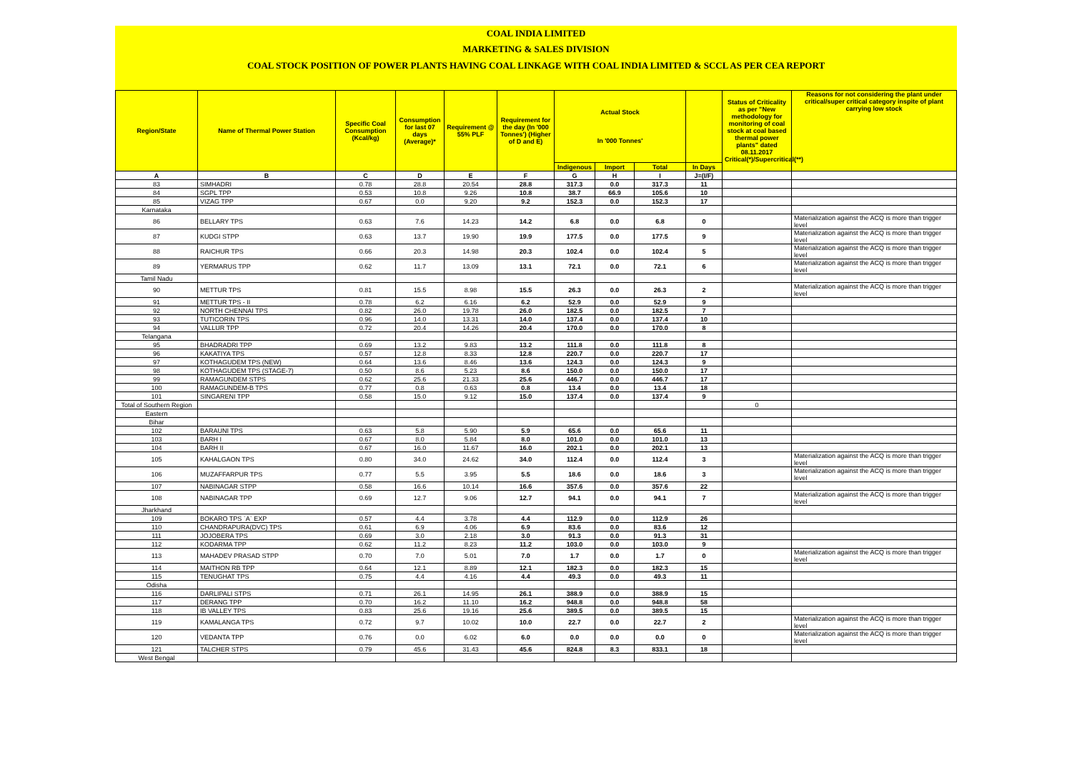COAL INDIA LIMITED
MARKETING & SALES DIVISION
COAL STOCK POSITION OF POWER PLANTS HAVING COAL LINKAGE WITH COAL INDIA LIMITED & SCCL AS PER CEA REPORT
| Region/State | Name of Thermal Power Station | Specific Coal Consumption (Kcal/kg) | Consumption for last 07 days (Average)* | Requirement @ 55% PLF | Requirement for the day (In '000 Tonnes') (Higher of D and E) | Actual Stock In '000 Tonnes' | | | | Status of Criticality as per "New methodology for monitoring of coal stock at coal based thermal power plants" dated 08.11.2017 Critical(*)/Supercritical(**) | Reasons for not considering the plant under critical/super critical category inspite of plant carrying low stock |
| --- | --- | --- | --- | --- | --- | --- | --- | --- | --- | --- | --- |
| | | | | | | Indigenous | Import | Total | In Days | | |
| A | B | C | D | E | F | G | H | I | J=(I/F) | | |
| 83 | SIMHADRI | 0.78 | 28.8 | 20.54 | 28.8 | 317.3 | 0.0 | 317.3 | 11 | | |
| 84 | SGPL TPP | 0.53 | 10.8 | 9.26 | 10.8 | 38.7 | 66.9 | 105.6 | 10 | | |
| 85 | VIZAG TPP | 0.67 | 0.0 | 9.20 | 9.2 | 152.3 | 0.0 | 152.3 | 17 | | |
| Karnataka | | | | | | | | | | | |
| 86 | BELLARY TPS | 0.63 | 7.6 | 14.23 | 14.2 | 6.8 | 0.0 | 6.8 | 0 | | Materialization against the ACQ is more than trigger level |
| 87 | KUDGI STPP | 0.63 | 13.7 | 19.90 | 19.9 | 177.5 | 0.0 | 177.5 | 9 | | Materialization against the ACQ is more than trigger level |
| 88 | RAICHUR TPS | 0.66 | 20.3 | 14.98 | 20.3 | 102.4 | 0.0 | 102.4 | 5 | | Materialization against the ACQ is more than trigger level |
| 89 | YERMARUS TPP | 0.62 | 11.7 | 13.09 | 13.1 | 72.1 | 0.0 | 72.1 | 6 | | Materialization against the ACQ is more than trigger level |
| Tamil Nadu | | | | | | | | | | | |
| 90 | METTUR TPS | 0.81 | 15.5 | 8.98 | 15.5 | 26.3 | 0.0 | 26.3 | 2 | | Materialization against the ACQ is more than trigger level |
| 91 | METTUR TPS - II | 0.78 | 6.2 | 6.16 | 6.2 | 52.9 | 0.0 | 52.9 | 9 | | |
| 92 | NORTH CHENNAI TPS | 0.82 | 26.0 | 19.78 | 26.0 | 182.5 | 0.0 | 182.5 | 7 | | |
| 93 | TUTICORIN TPS | 0.96 | 14.0 | 13.31 | 14.0 | 137.4 | 0.0 | 137.4 | 10 | | |
| 94 | VALLUR TPP | 0.72 | 20.4 | 14.26 | 20.4 | 170.0 | 0.0 | 170.0 | 8 | | |
| Telangana | | | | | | | | | | | |
| 95 | BHADRADRI TPP | 0.69 | 13.2 | 9.83 | 13.2 | 111.8 | 0.0 | 111.8 | 8 | | |
| 96 | KAKATIYA TPS | 0.57 | 12.8 | 8.33 | 12.8 | 220.7 | 0.0 | 220.7 | 17 | | |
| 97 | KOTHAGUDEM TPS (NEW) | 0.64 | 13.6 | 8.46 | 13.6 | 124.3 | 0.0 | 124.3 | 9 | | |
| 98 | KOTHAGUDEM TPS (STAGE-7) | 0.50 | 8.6 | 5.23 | 8.6 | 150.0 | 0.0 | 150.0 | 17 | | |
| 99 | RAMAGUNDEM STPS | 0.62 | 25.6 | 21.33 | 25.6 | 446.7 | 0.0 | 446.7 | 17 | | |
| 100 | RAMAGUNDEM-B TPS | 0.77 | 0.8 | 0.63 | 0.8 | 13.4 | 0.0 | 13.4 | 18 | | |
| 101 | SINGARENI TPP | 0.58 | 15.0 | 9.12 | 15.0 | 137.4 | 0.0 | 137.4 | 9 | | |
| Total of Southern Region | | | | | | | | | | 0 | |
| Eastern | | | | | | | | | | | |
| Bihar | | | | | | | | | | | |
| 102 | BARAUNI TPS | 0.63 | 5.8 | 5.90 | 5.9 | 65.6 | 0.0 | 65.6 | 11 | | |
| 103 | BARH I | 0.67 | 8.0 | 5.84 | 8.0 | 101.0 | 0.0 | 101.0 | 13 | | |
| 104 | BARH II | 0.67 | 16.0 | 11.67 | 16.0 | 202.1 | 0.0 | 202.1 | 13 | | |
| 105 | KAHALGAON TPS | 0.80 | 34.0 | 24.62 | 34.0 | 112.4 | 0.0 | 112.4 | 3 | | Materialization against the ACQ is more than trigger level |
| 106 | MUZAFFARPUR TPS | 0.77 | 5.5 | 3.95 | 5.5 | 18.6 | 0.0 | 18.6 | 3 | | Materialization against the ACQ is more than trigger level |
| 107 | NABINAGAR STPP | 0.58 | 16.6 | 10.14 | 16.6 | 357.6 | 0.0 | 357.6 | 22 | | |
| 108 | NABINAGAR TPP | 0.69 | 12.7 | 9.06 | 12.7 | 94.1 | 0.0 | 94.1 | 7 | | Materialization against the ACQ is more than trigger level |
| Jharkhand | | | | | | | | | | | |
| 109 | BOKARO TPS `A` EXP | 0.57 | 4.4 | 3.78 | 4.4 | 112.9 | 0.0 | 112.9 | 26 | | |
| 110 | CHANDRAPURA(DVC) TPS | 0.61 | 6.9 | 4.06 | 6.9 | 83.6 | 0.0 | 83.6 | 12 | | |
| 111 | JOJOBERA TPS | 0.69 | 3.0 | 2.18 | 3.0 | 91.3 | 0.0 | 91.3 | 31 | | |
| 112 | KODARMA TPP | 0.62 | 11.2 | 8.23 | 11.2 | 103.0 | 0.0 | 103.0 | 9 | | |
| 113 | MAHADEV PRASAD STPP | 0.70 | 7.0 | 5.01 | 7.0 | 1.7 | 0.0 | 1.7 | 0 | | Materialization against the ACQ is more than trigger level |
| 114 | MAITHON RB TPP | 0.64 | 12.1 | 8.89 | 12.1 | 182.3 | 0.0 | 182.3 | 15 | | |
| 115 | TENUGHAT TPS | 0.75 | 4.4 | 4.16 | 4.4 | 49.3 | 0.0 | 49.3 | 11 | | |
| Odisha | | | | | | | | | | | |
| 116 | DARLIPALI STPS | 0.71 | 26.1 | 14.95 | 26.1 | 388.9 | 0.0 | 388.9 | 15 | | |
| 117 | DERANG TPP | 0.70 | 16.2 | 11.10 | 16.2 | 948.8 | 0.0 | 948.8 | 58 | | |
| 118 | IB VALLEY TPS | 0.83 | 25.6 | 19.16 | 25.6 | 389.5 | 0.0 | 389.5 | 15 | | |
| 119 | KAMALANGA TPS | 0.72 | 9.7 | 10.02 | 10.0 | 22.7 | 0.0 | 22.7 | 2 | | Materialization against the ACQ is more than trigger level |
| 120 | VEDANTA TPP | 0.76 | 0.0 | 6.02 | 6.0 | 0.0 | 0.0 | 0.0 | 0 | | Materialization against the ACQ is more than trigger level |
| 121 | TALCHER STPS | 0.79 | 45.6 | 31.43 | 45.6 | 824.8 | 8.3 | 833.1 | 18 | | |
| West Bengal | | | | | | | | | | | |